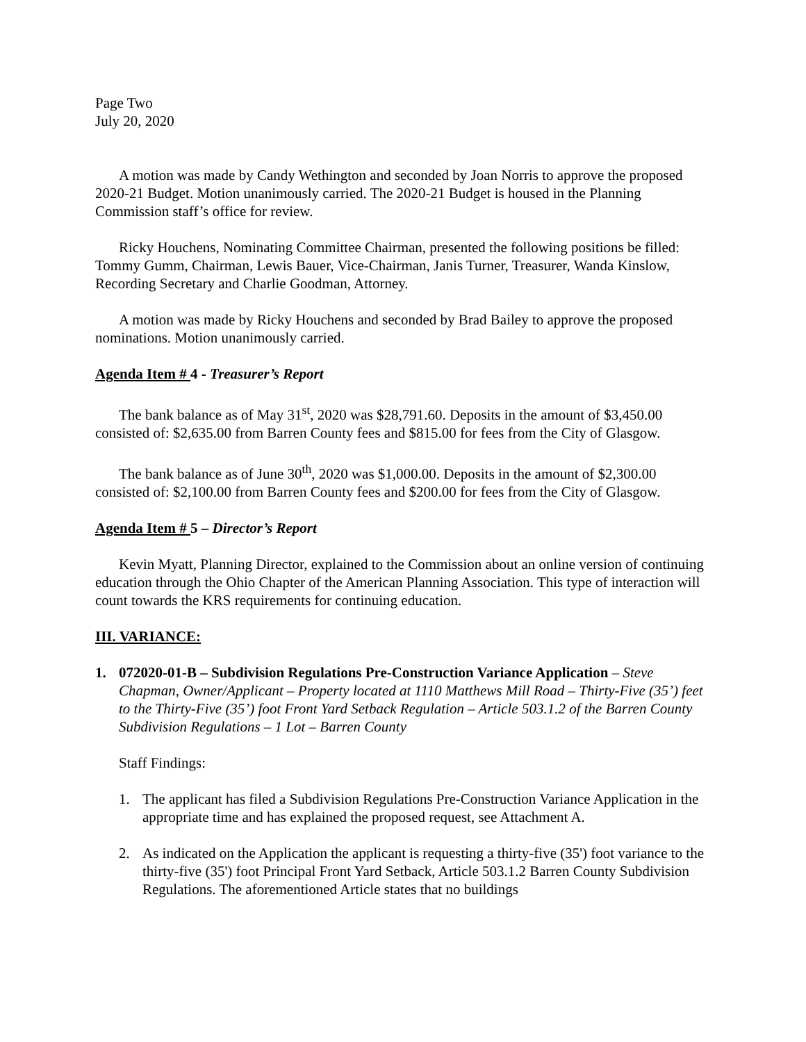Page Two
July 20, 2020
A motion was made by Candy Wethington and seconded by Joan Norris to approve the proposed 2020-21 Budget. Motion unanimously carried. The 2020-21 Budget is housed in the Planning Commission staff’s office for review.
Ricky Houchens, Nominating Committee Chairman, presented the following positions be filled: Tommy Gumm, Chairman, Lewis Bauer, Vice-Chairman, Janis Turner, Treasurer, Wanda Kinslow, Recording Secretary and Charlie Goodman, Attorney.
A motion was made by Ricky Houchens and seconded by Brad Bailey to approve the proposed nominations. Motion unanimously carried.
Agenda Item # 4 - Treasurer’s Report
The bank balance as of May 31<sup>st</sup>, 2020 was $28,791.60. Deposits in the amount of $3,450.00 consisted of: $2,635.00 from Barren County fees and $815.00 for fees from the City of Glasgow.
The bank balance as of June 30<sup>th</sup>, 2020 was $1,000.00. Deposits in the amount of $2,300.00 consisted of: $2,100.00 from Barren County fees and $200.00 for fees from the City of Glasgow.
Agenda Item # 5 – Director’s Report
Kevin Myatt, Planning Director, explained to the Commission about an online version of continuing education through the Ohio Chapter of the American Planning Association. This type of interaction will count towards the KRS requirements for continuing education.
III. VARIANCE:
1. 072020-01-B – Subdivision Regulations Pre-Construction Variance Application – Steve Chapman, Owner/Applicant – Property located at 1110 Matthews Mill Road – Thirty-Five (35’) feet to the Thirty-Five (35’) foot Front Yard Setback Regulation – Article 503.1.2 of the Barren County Subdivision Regulations – 1 Lot – Barren County
Staff Findings:
1. The applicant has filed a Subdivision Regulations Pre-Construction Variance Application in the appropriate time and has explained the proposed request, see Attachment A.
2. As indicated on the Application the applicant is requesting a thirty-five (35') foot variance to the thirty-five (35') foot Principal Front Yard Setback, Article 503.1.2 Barren County Subdivision Regulations. The aforementioned Article states that no buildings